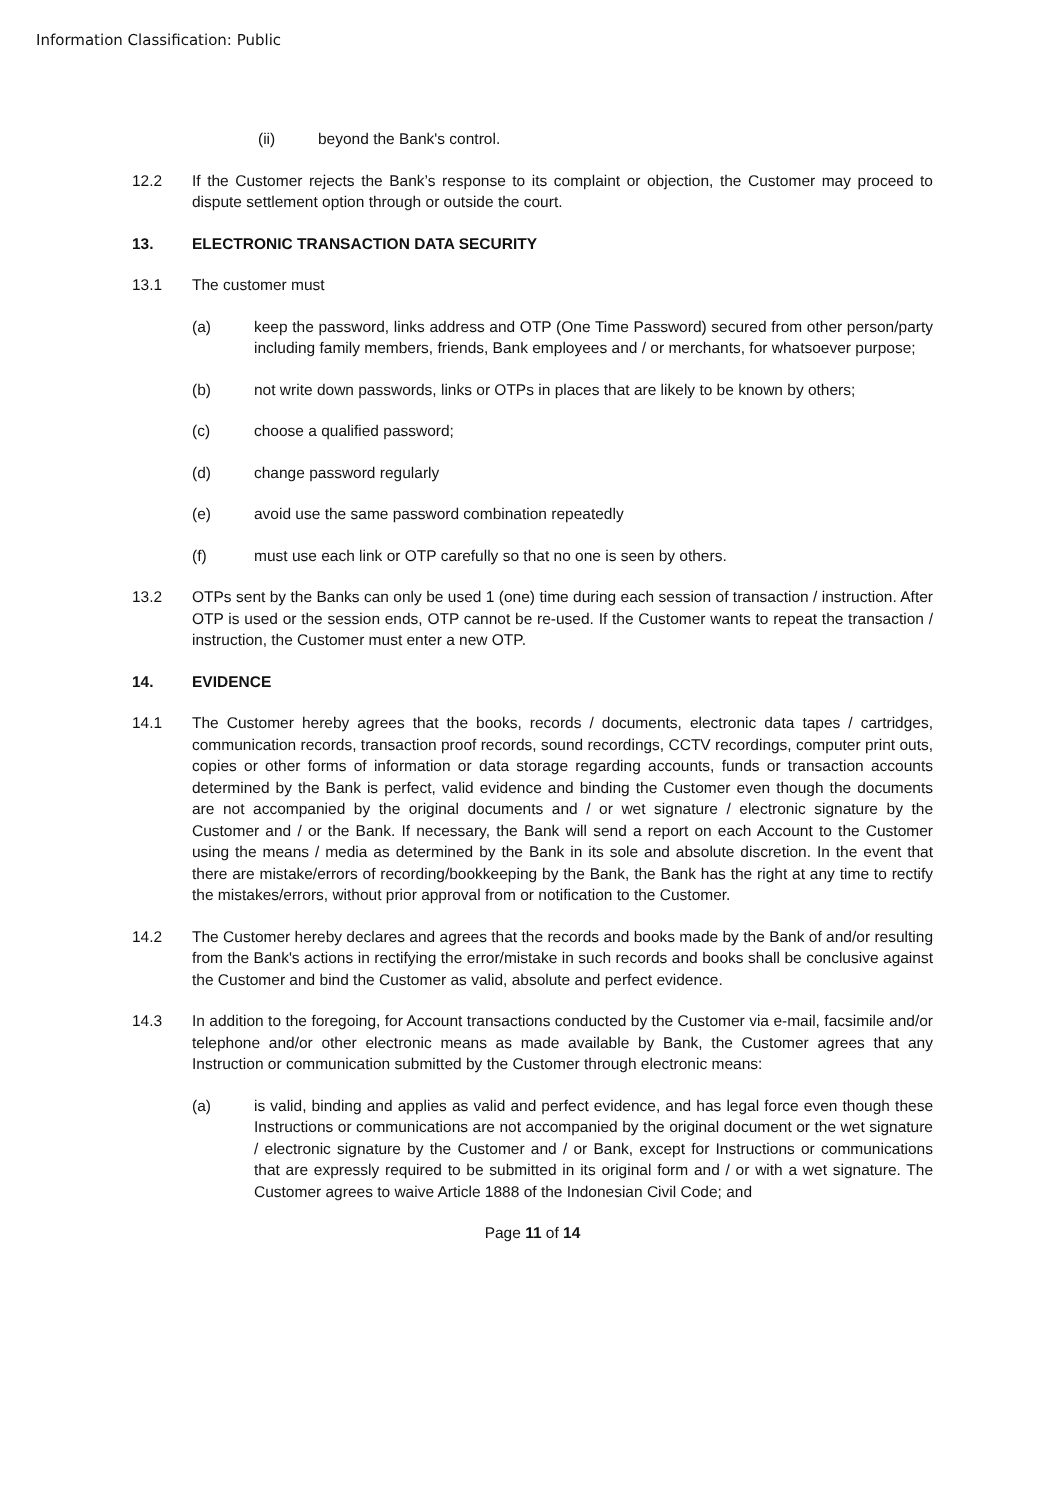Information Classification: Public
(ii) beyond the Bank's control.
12.2 If the Customer rejects the Bank’s response to its complaint or objection, the Customer may proceed to dispute settlement option through or outside the court.
13. ELECTRONIC TRANSACTION DATA SECURITY
13.1 The customer must
(a) keep the password, links address and OTP (One Time Password) secured from other person/party including family members, friends, Bank employees and / or merchants, for whatsoever purpose;
(b) not write down passwords, links or OTPs in places that are likely to be known by others;
(c) choose a qualified password;
(d) change password regularly
(e) avoid use the same password combination repeatedly
(f) must use each link or OTP carefully so that no one is seen by others.
13.2 OTPs sent by the Banks can only be used 1 (one) time during each session of transaction / instruction. After OTP is used or the session ends, OTP cannot be re-used. If the Customer wants to repeat the transaction / instruction, the Customer must enter a new OTP.
14. EVIDENCE
14.1 The Customer hereby agrees that the books, records / documents, electronic data tapes / cartridges, communication records, transaction proof records, sound recordings, CCTV recordings, computer print outs, copies or other forms of information or data storage regarding accounts, funds or transaction accounts determined by the Bank is perfect, valid evidence and binding the Customer even though the documents are not accompanied by the original documents and / or wet signature / electronic signature by the Customer and / or the Bank. If necessary, the Bank will send a report on each Account to the Customer using the means / media as determined by the Bank in its sole and absolute discretion. In the event that there are mistake/errors of recording/bookkeeping by the Bank, the Bank has the right at any time to rectify the mistakes/errors, without prior approval from or notification to the Customer.
14.2 The Customer hereby declares and agrees that the records and books made by the Bank of and/or resulting from the Bank's actions in rectifying the error/mistake in such records and books shall be conclusive against the Customer and bind the Customer as valid, absolute and perfect evidence.
14.3 In addition to the foregoing, for Account transactions conducted by the Customer via e-mail, facsimile and/or telephone and/or other electronic means as made available by Bank, the Customer agrees that any Instruction or communication submitted by the Customer through electronic means:
(a) is valid, binding and applies as valid and perfect evidence, and has legal force even though these Instructions or communications are not accompanied by the original document or the wet signature / electronic signature by the Customer and / or Bank, except for Instructions or communications that are expressly required to be submitted in its original form and / or with a wet signature. The Customer agrees to waive Article 1888 of the Indonesian Civil Code; and
Page 11 of 14